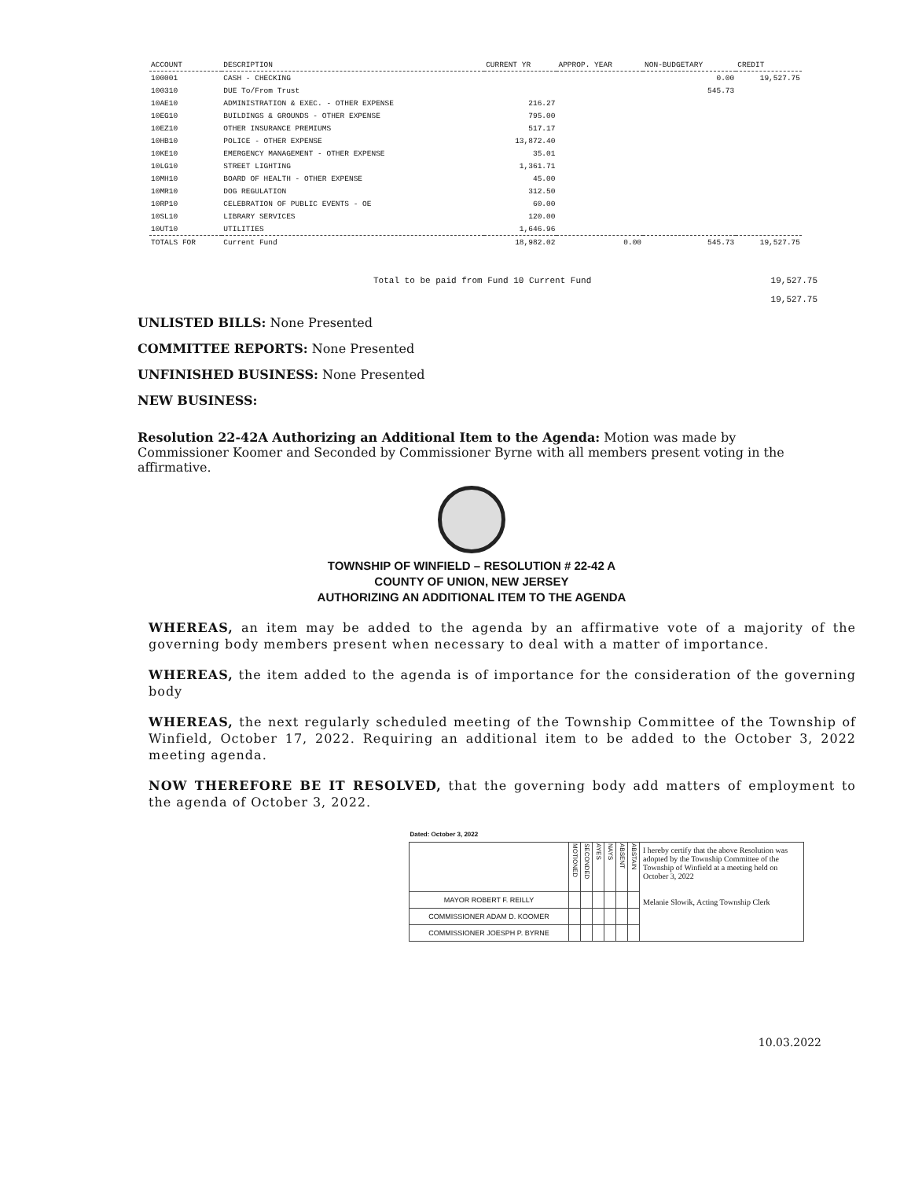| ACCOUNT | DESCRIPTION | CURRENT YR | APPROP. YEAR | NON-BUDGETARY | CREDIT |
| --- | --- | --- | --- | --- | --- |
| 100001 | CASH - CHECKING | | | 0.00 | 19,527.75 |
| 100310 | DUE To/From Trust | | | 545.73 | |
| 10AE10 | ADMINISTRATION & EXEC. - OTHER EXPENSE | 216.27 | | | |
| 10EG10 | BUILDINGS & GROUNDS - OTHER EXPENSE | 795.00 | | | |
| 10EZ10 | OTHER INSURANCE PREMIUMS | 517.17 | | | |
| 10HB10 | POLICE - OTHER EXPENSE | 13,872.40 | | | |
| 10KE10 | EMERGENCY MANAGEMENT - OTHER EXPENSE | 35.01 | | | |
| 10LG10 | STREET LIGHTING | 1,361.71 | | | |
| 10MH10 | BOARD OF HEALTH - OTHER EXPENSE | 45.00 | | | |
| 10MR10 | DOG REGULATION | 312.50 | | | |
| 10RP10 | CELEBRATION OF PUBLIC EVENTS - OE | 60.00 | | | |
| 10SL10 | LIBRARY SERVICES | 120.00 | | | |
| 10UT10 | UTILITIES | 1,646.96 | | | |
| TOTALS FOR | Current Fund | 18,982.02 | 0.00 | 545.73 | 19,527.75 |
Total to be paid from Fund 10 Current Fund 19,527.75
19,527.75
UNLISTED BILLS: None Presented
COMMITTEE REPORTS: None Presented
UNFINISHED BUSINESS: None Presented
NEW BUSINESS:
Resolution 22-42A Authorizing an Additional Item to the Agenda: Motion was made by Commissioner Koomer and Seconded by Commissioner Byrne with all members present voting in the affirmative.
TOWNSHIP OF WINFIELD – RESOLUTION # 22-42 A
COUNTY OF UNION, NEW JERSEY
AUTHORIZING AN ADDITIONAL ITEM TO THE AGENDA
WHEREAS, an item may be added to the agenda by an affirmative vote of a majority of the governing body members present when necessary to deal with a matter of importance.
WHEREAS, the item added to the agenda is of importance for the consideration of the governing body
WHEREAS, the next regularly scheduled meeting of the Township Committee of the Township of Winfield, October 17, 2022. Requiring an additional item to be added to the October 3, 2022 meeting agenda.
NOW THEREFORE BE IT RESOLVED, that the governing body add matters of employment to the agenda of October 3, 2022.
| Dated: October 3, 2022 | | | | | | | |
| | MOTIONED | SECONDED | AYES | NAYS | ABSENT | ABSTAIN | I hereby certify that the above Resolution was adopted by the Township Committee of the Township of Winfield at a meeting held on October 3, 2022 Melanie Slowik, Acting Township Clerk |
| MAYOR ROBERT F. REILLY | | | | | | | |
| COMMISSIONER ADAM D. KOOMER | | | | | | | |
| COMMISSIONER JOESPH P. BYRNE | | | | | | | |
10.03.2022